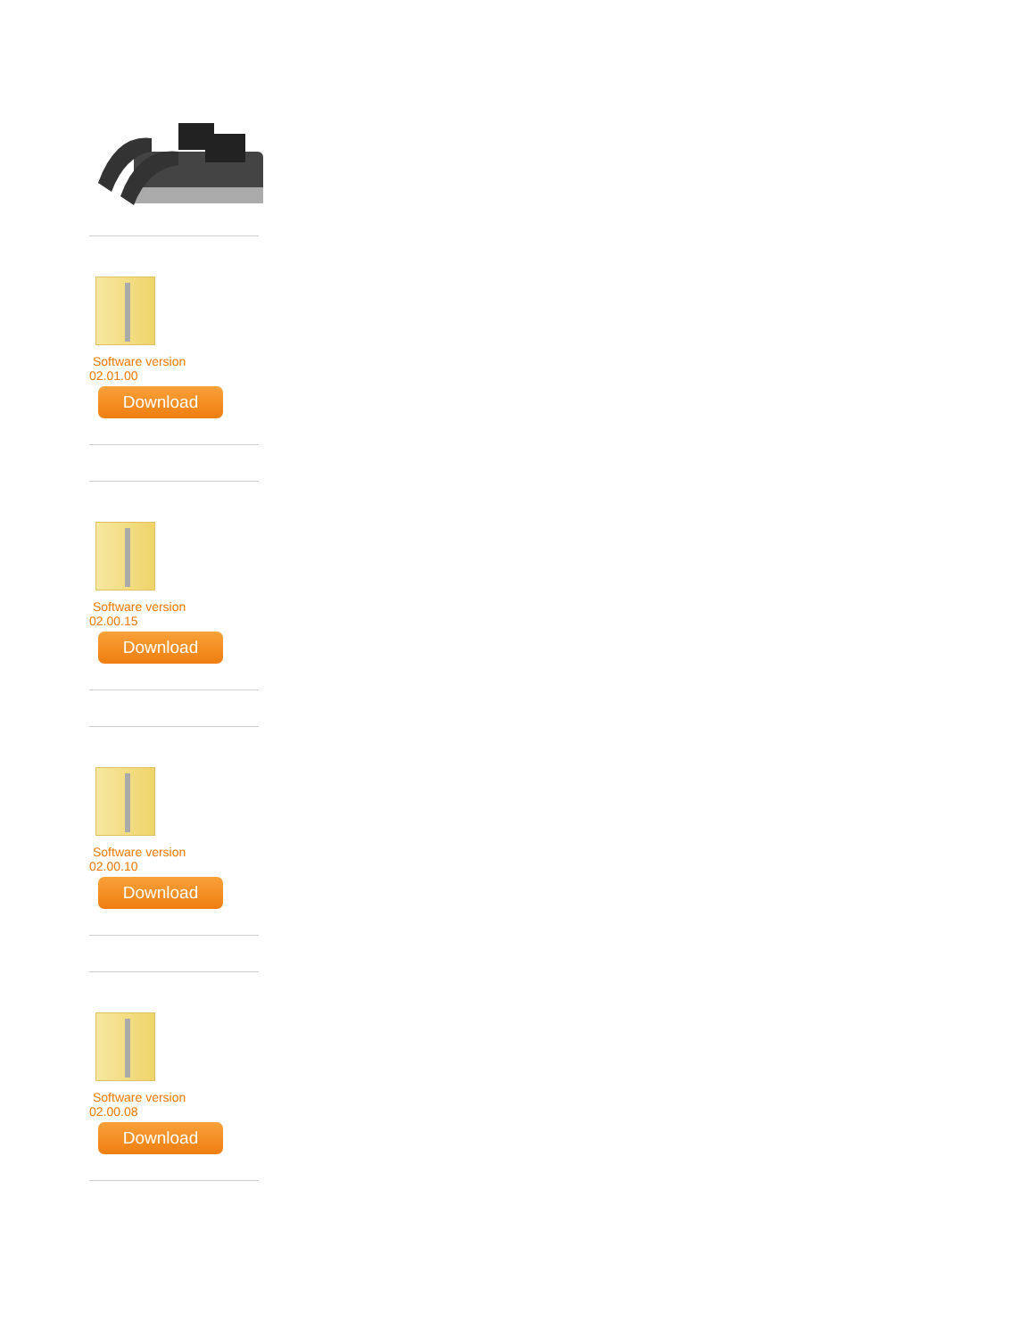Software version
02.01.00
Download
Software version
02.00.15
Download
Software version
02.00.10
Download
Software version
02.00.08
Download